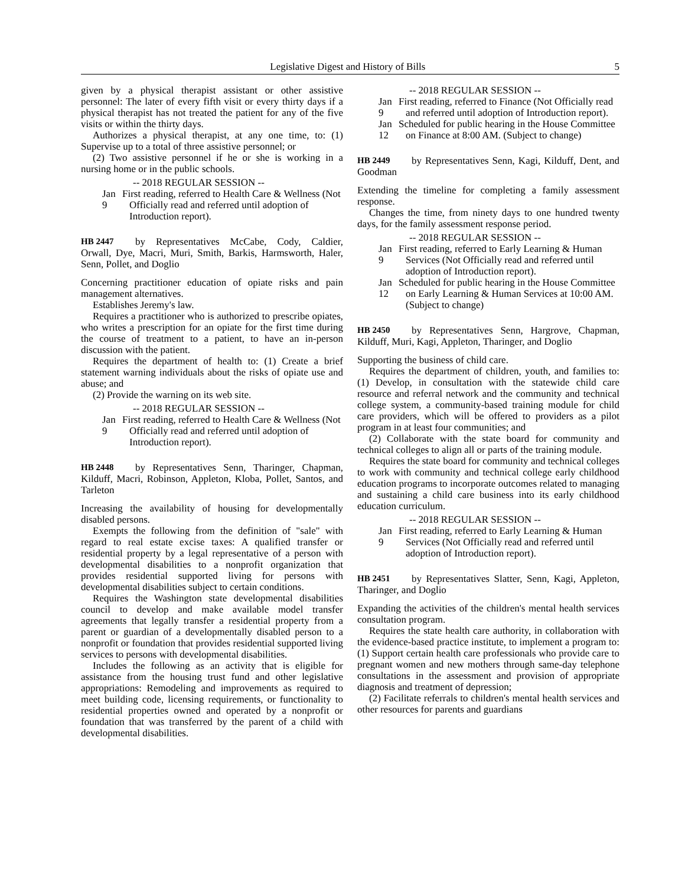Legislative Digest and History of Bills 5
given by a physical therapist assistant or other assistive personnel: The later of every fifth visit or every thirty days if a physical therapist has not treated the patient for any of the five visits or within the thirty days.
Authorizes a physical therapist, at any one time, to: (1) Supervise up to a total of three assistive personnel; or
(2) Two assistive personnel if he or she is working in a nursing home or in the public schools.
-- 2018 REGULAR SESSION --
Jan 9 First reading, referred to Health Care & Wellness (Not Officially read and referred until adoption of Introduction report).
HB 2447 by Representatives McCabe, Cody, Caldier, Orwall, Dye, Macri, Muri, Smith, Barkis, Harmsworth, Haler, Senn, Pollet, and Doglio
Concerning practitioner education of opiate risks and pain management alternatives.
Establishes Jeremy's law.
Requires a practitioner who is authorized to prescribe opiates, who writes a prescription for an opiate for the first time during the course of treatment to a patient, to have an in-person discussion with the patient.
Requires the department of health to: (1) Create a brief statement warning individuals about the risks of opiate use and abuse; and
(2) Provide the warning on its web site.
-- 2018 REGULAR SESSION --
Jan 9 First reading, referred to Health Care & Wellness (Not Officially read and referred until adoption of Introduction report).
HB 2448 by Representatives Senn, Tharinger, Chapman, Kilduff, Macri, Robinson, Appleton, Kloba, Pollet, Santos, and Tarleton
Increasing the availability of housing for developmentally disabled persons.
Exempts the following from the definition of "sale" with regard to real estate excise taxes: A qualified transfer or residential property by a legal representative of a person with developmental disabilities to a nonprofit organization that provides residential supported living for persons with developmental disabilities subject to certain conditions.
Requires the Washington state developmental disabilities council to develop and make available model transfer agreements that legally transfer a residential property from a parent or guardian of a developmentally disabled person to a nonprofit or foundation that provides residential supported living services to persons with developmental disabilities.
Includes the following as an activity that is eligible for assistance from the housing trust fund and other legislative appropriations: Remodeling and improvements as required to meet building code, licensing requirements, or functionality to residential properties owned and operated by a nonprofit or foundation that was transferred by the parent of a child with developmental disabilities.
-- 2018 REGULAR SESSION --
Jan 9 First reading, referred to Finance (Not Officially read and referred until adoption of Introduction report).
Jan 12 Scheduled for public hearing in the House Committee on Finance at 8:00 AM. (Subject to change)
HB 2449 by Representatives Senn, Kagi, Kilduff, Dent, and Goodman
Extending the timeline for completing a family assessment response.
Changes the time, from ninety days to one hundred twenty days, for the family assessment response period.
-- 2018 REGULAR SESSION --
Jan 9 First reading, referred to Early Learning & Human Services (Not Officially read and referred until adoption of Introduction report).
Jan 12 Scheduled for public hearing in the House Committee on Early Learning & Human Services at 10:00 AM. (Subject to change)
HB 2450 by Representatives Senn, Hargrove, Chapman, Kilduff, Muri, Kagi, Appleton, Tharinger, and Doglio
Supporting the business of child care.
Requires the department of children, youth, and families to: (1) Develop, in consultation with the statewide child care resource and referral network and the community and technical college system, a community-based training module for child care providers, which will be offered to providers as a pilot program in at least four communities; and
(2) Collaborate with the state board for community and technical colleges to align all or parts of the training module.
Requires the state board for community and technical colleges to work with community and technical college early childhood education programs to incorporate outcomes related to managing and sustaining a child care business into its early childhood education curriculum.
-- 2018 REGULAR SESSION --
Jan 9 First reading, referred to Early Learning & Human Services (Not Officially read and referred until adoption of Introduction report).
HB 2451 by Representatives Slatter, Senn, Kagi, Appleton, Tharinger, and Doglio
Expanding the activities of the children's mental health services consultation program.
Requires the state health care authority, in collaboration with the evidence-based practice institute, to implement a program to: (1) Support certain health care professionals who provide care to pregnant women and new mothers through same-day telephone consultations in the assessment and provision of appropriate diagnosis and treatment of depression;
(2) Facilitate referrals to children's mental health services and other resources for parents and guardians